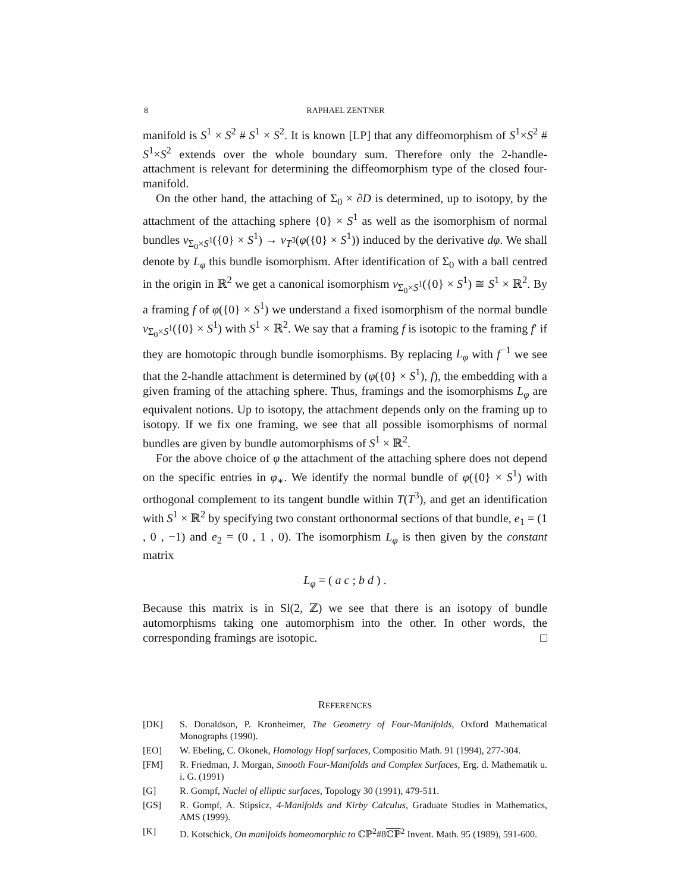8 RAPHAEL ZENTNER
manifold is S<sup>1</sup> × S<sup>2</sup> # S<sup>1</sup> × S<sup>2</sup>. It is known [LP] that any diffeomorphism of S<sup>1</sup>×S<sup>2</sup> # S<sup>1</sup>×S<sup>2</sup> extends over the whole boundary sum. Therefore only the 2-handle-attachment is relevant for determining the diffeomorphism type of the closed four-manifold.
On the other hand, the attaching of Σ<sub>0</sub> × ∂D is determined, up to isotopy, by the attachment of the attaching sphere {0} × S<sup>1</sup> as well as the isomorphism of normal bundles ν<sub>Σ<sub>0</sub>×S<sup>1</sup></sub>({0} × S<sup>1</sup>) → ν<sub>T<sup>3</sup></sub>(φ({0} × S<sup>1</sup>)) induced by the derivative dφ. We shall denote by L<sub>φ</sub> this bundle isomorphism. After identification of Σ<sub>0</sub> with a ball centred in the origin in ℝ<sup>2</sup> we get a canonical isomorphism ν<sub>Σ<sub>0</sub>×S<sup>1</sup></sub>({0} × S<sup>1</sup>) ≅ S<sup>1</sup> × ℝ<sup>2</sup>. By a framing f of φ({0} × S<sup>1</sup>) we understand a fixed isomorphism of the normal bundle ν<sub>Σ<sub>0</sub>×S<sup>1</sup></sub>({0} × S<sup>1</sup>) with S<sup>1</sup> × ℝ<sup>2</sup>. We say that a framing f is isotopic to the framing f′ if they are homotopic through bundle isomorphisms. By replacing L<sub>φ</sub> with f<sup>−1</sup> we see that the 2-handle attachment is determined by (φ({0} × S<sup>1</sup>), f), the embedding with a given framing of the attaching sphere. Thus, framings and the isomorphisms L<sub>φ</sub> are equivalent notions. Up to isotopy, the attachment depends only on the framing up to isotopy. If we fix one framing, we see that all possible isomorphisms of normal bundles are given by bundle automorphisms of S<sup>1</sup> × ℝ<sup>2</sup>.
For the above choice of φ the attachment of the attaching sphere does not depend on the specific entries in φ<sub>∗</sub>. We identify the normal bundle of φ({0} × S<sup>1</sup>) with orthogonal complement to its tangent bundle within T(T<sup>3</sup>), and get an identification with S<sup>1</sup> × ℝ<sup>2</sup> by specifying two constant orthonormal sections of that bundle, e<sub>1</sub> = (1 , 0 , −1) and e<sub>2</sub> = (0 , 1 , 0). The isomorphism L<sub>φ</sub> is then given by the constant matrix
L<sub>φ</sub> = ( a c ; b d ) .
Because this matrix is in Sl(2, ℤ) we see that there is an isotopy of bundle automorphisms taking one automorphism into the other. In other words, the corresponding framings are isotopic. □
REFERENCES
[DK] S. Donaldson, P. Kronheimer, The Geometry of Four-Manifolds, Oxford Mathematical Monographs (1990).
[EO] W. Ebeling, C. Okonek, Homology Hopf surfaces, Compositio Math. 91 (1994), 277-304.
[FM] R. Friedman, J. Morgan, Smooth Four-Manifolds and Complex Surfaces, Erg. d. Mathematik u. i. G. (1991)
[G] R. Gompf, Nuclei of elliptic surfaces, Topology 30 (1991), 479-511.
[GS] R. Gompf, A. Stipsicz, 4-Manifolds and Kirby Calculus, Graduate Studies in Mathematics, AMS (1999).
[K] D. Kotschick, On manifolds homeomorphic to ℂℙ<sup>2</sup>#8ℂℙ<sup>2</sup> Invent. Math. 95 (1989), 591-600.